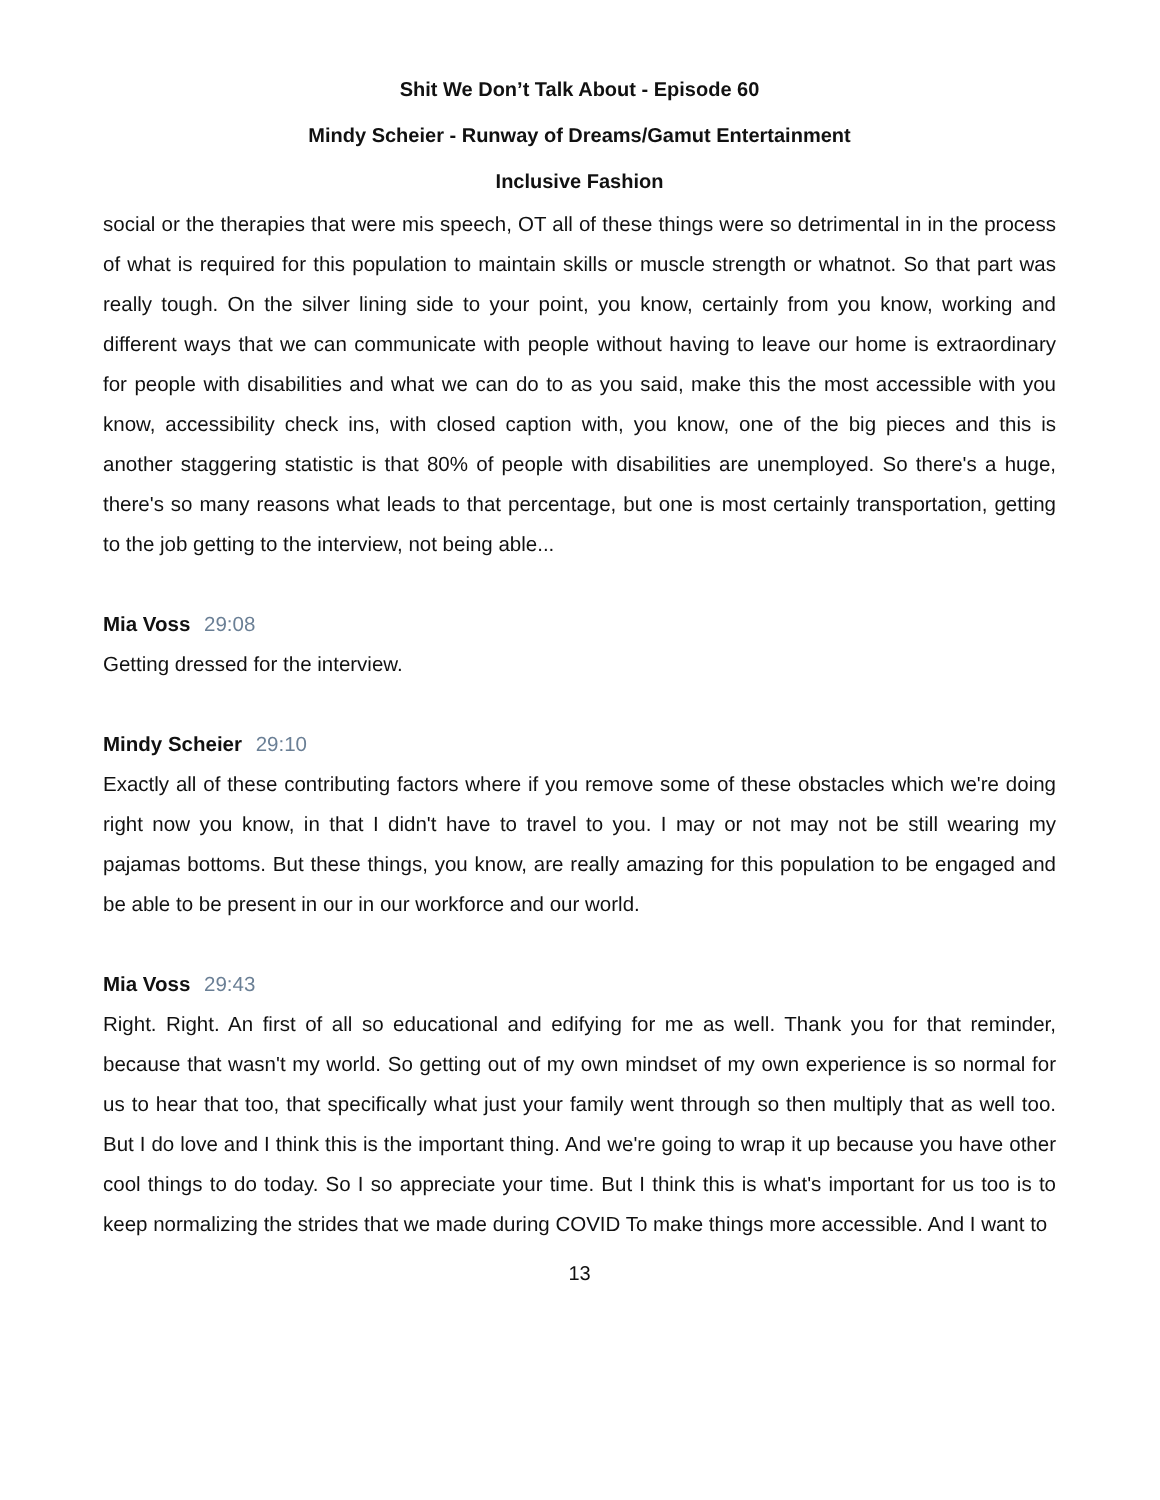Shit We Don’t Talk About - Episode 60
Mindy Scheier - Runway of Dreams/Gamut Entertainment
Inclusive Fashion
social or the therapies that were mis speech, OT all of these things were so detrimental in in the process of what is required for this population to maintain skills or muscle strength or whatnot. So that part was really tough. On the silver lining side to your point, you know, certainly from you know, working and different ways that we can communicate with people without having to leave our home is extraordinary for people with disabilities and what we can do to as you said, make this the most accessible with you know, accessibility check ins, with closed caption with, you know, one of the big pieces and this is another staggering statistic is that 80% of people with disabilities are unemployed. So there's a huge, there's so many reasons what leads to that percentage, but one is most certainly transportation, getting to the job getting to the interview, not being able...
Mia Voss 29:08
Getting dressed for the interview.
Mindy Scheier 29:10
Exactly all of these contributing factors where if you remove some of these obstacles which we're doing right now you know, in that I didn't have to travel to you. I may or not may not be still wearing my pajamas bottoms. But these things, you know, are really amazing for this population to be engaged and be able to be present in our in our workforce and our world.
Mia Voss 29:43
Right. Right. An first of all so educational and edifying for me as well. Thank you for that reminder, because that wasn't my world. So getting out of my own mindset of my own experience is so normal for us to hear that too, that specifically what just your family went through so then multiply that as well too. But I do love and I think this is the important thing. And we're going to wrap it up because you have other cool things to do today. So I so appreciate your time. But I think this is what's important for us too is to keep normalizing the strides that we made during COVID To make things more accessible. And I want to
13